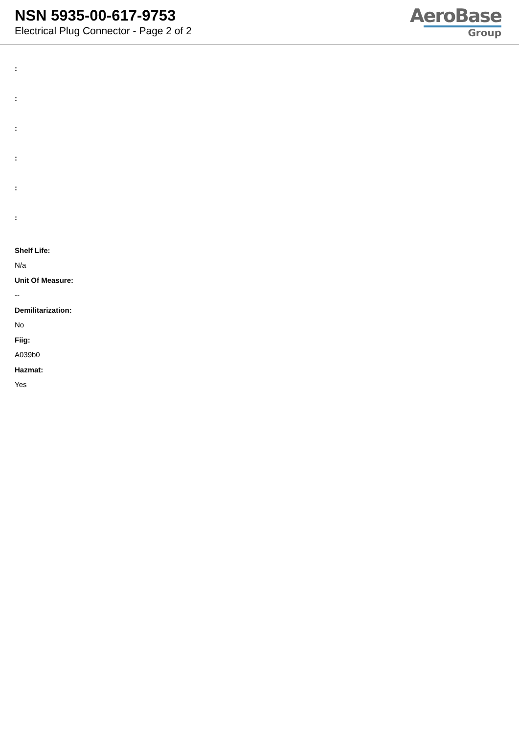NSN 5935-00-617-9753
Electrical Plug Connector - Page 2 of 2
AeroBase
Group
:
:
:
:
:
:
Shelf Life:
N/a
Unit Of Measure:
--
Demilitarization:
No
Fiig:
A039b0
Hazmat:
Yes